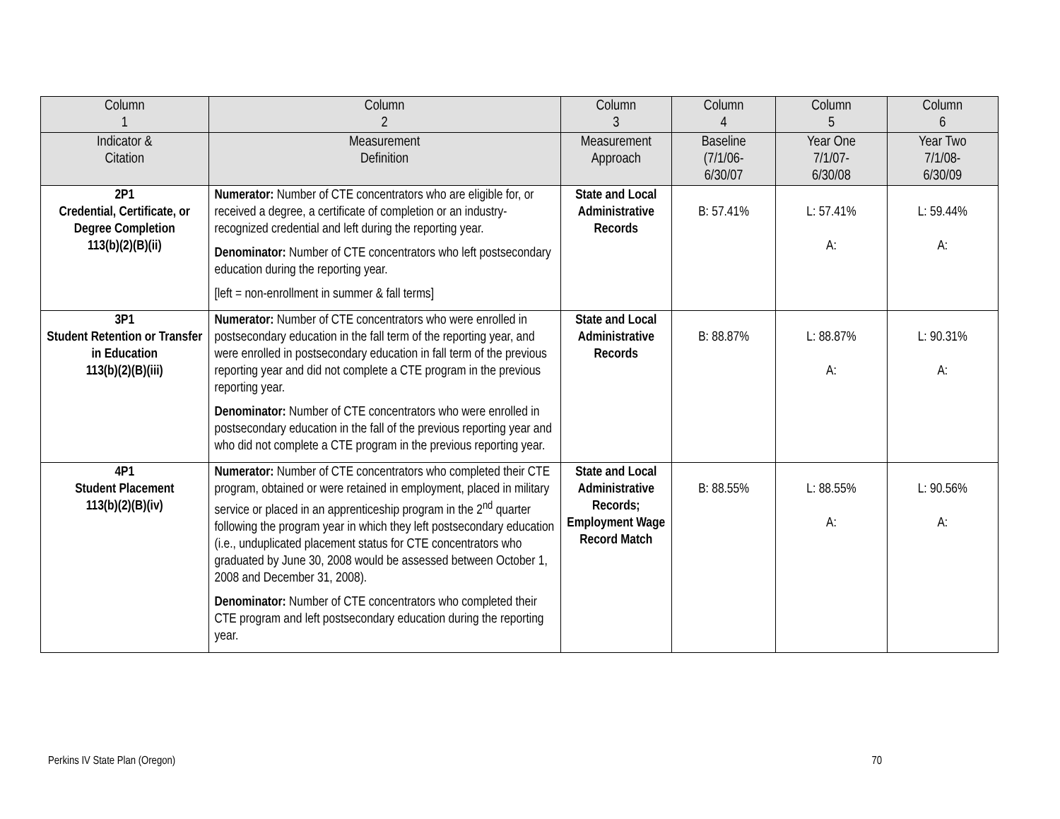| Column 1 | Column 2 | Column 3 | Column 4 | Column 5 | Column 6 |
| --- | --- | --- | --- | --- | --- |
| Indicator & Citation | Measurement Definition | Measurement Approach | Baseline (7/1/06- 6/30/07 | Year One 7/1/07- 6/30/08 | Year Two 7/1/08- 6/30/09 |
| 2P1 Credential, Certificate, or Degree Completion 113(b)(2)(B)(ii) | Numerator: Number of CTE concentrators who are eligible for, or received a degree, a certificate of completion or an industry-recognized credential and left during the reporting year. Denominator: Number of CTE concentrators who left postsecondary education during the reporting year. [left = non-enrollment in summer & fall terms] | State and Local Administrative Records | B: 57.41% | L: 57.41% A: | L: 59.44% A: |
| 3P1 Student Retention or Transfer in Education 113(b)(2)(B)(iii) | Numerator: Number of CTE concentrators who were enrolled in postsecondary education in the fall term of the reporting year, and were enrolled in postsecondary education in fall term of the previous reporting year and did not complete a CTE program in the previous reporting year. Denominator: Number of CTE concentrators who were enrolled in postsecondary education in the fall of the previous reporting year and who did not complete a CTE program in the previous reporting year. | State and Local Administrative Records | B: 88.87% | L: 88.87% A: | L: 90.31% A: |
| 4P1 Student Placement 113(b)(2)(B)(iv) | Numerator: Number of CTE concentrators who completed their CTE program, obtained or were retained in employment, placed in military service or placed in an apprenticeship program in the 2<sup>nd</sup> quarter following the program year in which they left postsecondary education (i.e., unduplicated placement status for CTE concentrators who graduated by June 30, 2008 would be assessed between October 1, 2008 and December 31, 2008). Denominator: Number of CTE concentrators who completed their CTE program and left postsecondary education during the reporting year. | State and Local Administrative Records; Employment Wage Record Match | B: 88.55% | L: 88.55% A: | L: 90.56% A: |
Perkins IV State Plan (Oregon) 70